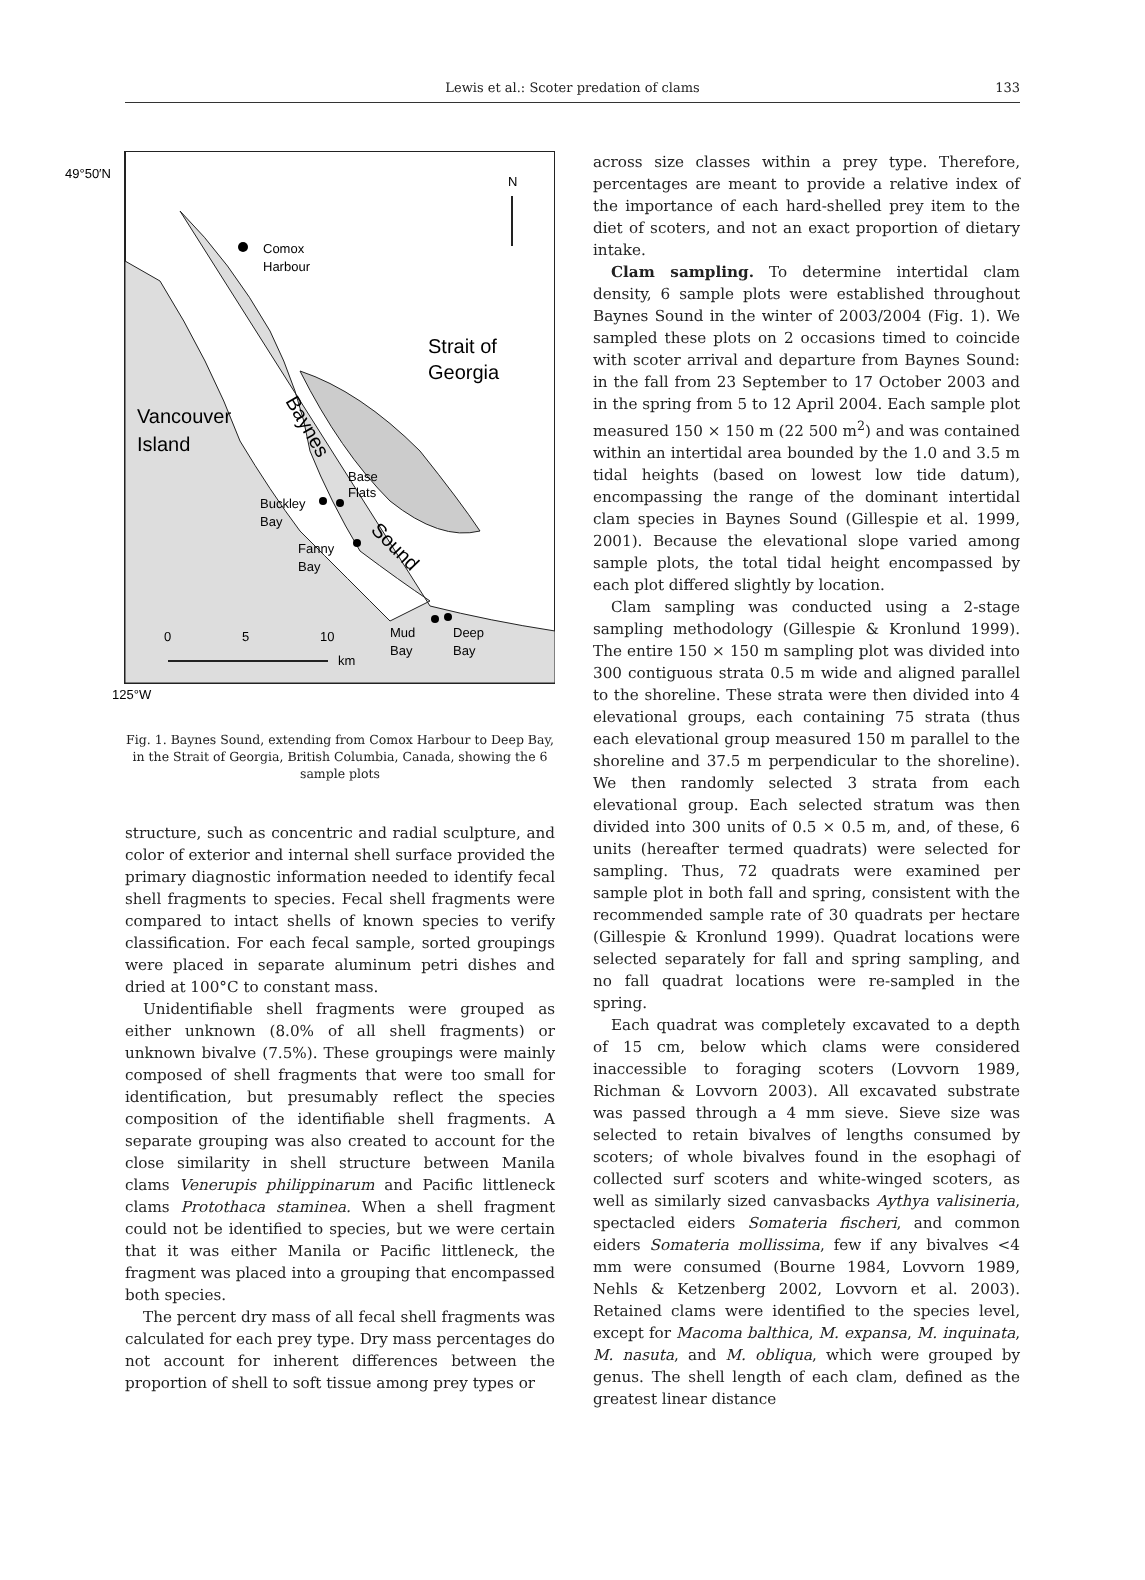Lewis et al.: Scoter predation of clams 133
49°50′N
N
Comox
Harbour
Strait of
Georgia
Vancouver
Island
Baynes
Base
Flats
Buckley
Bay
Fanny
Bay
Sound
Mud
Bay
Deep
Bay
0
5
10
km
125°W
Fig. 1. Baynes Sound, extending from Comox Harbour to Deep Bay, in the Strait of Georgia, British Columbia, Canada, showing the 6 sample plots
structure, such as concentric and radial sculpture, and color of exterior and internal shell surface provided the primary diagnostic information needed to identify fecal shell fragments to species. Fecal shell fragments were compared to intact shells of known species to verify classification. For each fecal sample, sorted groupings were placed in separate aluminum petri dishes and dried at 100°C to constant mass.
Unidentifiable shell fragments were grouped as either unknown (8.0% of all shell fragments) or unknown bivalve (7.5%). These groupings were mainly composed of shell fragments that were too small for identification, but presumably reflect the species composition of the identifiable shell fragments. A separate grouping was also created to account for the close similarity in shell structure between Manila clams Venerupis philippinarum and Pacific littleneck clams Protothaca staminea. When a shell fragment could not be identified to species, but we were certain that it was either Manila or Pacific littleneck, the fragment was placed into a grouping that encompassed both species.
The percent dry mass of all fecal shell fragments was calculated for each prey type. Dry mass percentages do not account for inherent differences between the proportion of shell to soft tissue among prey types or
across size classes within a prey type. Therefore, percentages are meant to provide a relative index of the importance of each hard-shelled prey item to the diet of scoters, and not an exact proportion of dietary intake.
Clam sampling. To determine intertidal clam density, 6 sample plots were established throughout Baynes Sound in the winter of 2003/2004 (Fig. 1). We sampled these plots on 2 occasions timed to coincide with scoter arrival and departure from Baynes Sound: in the fall from 23 September to 17 October 2003 and in the spring from 5 to 12 April 2004. Each sample plot measured 150 × 150 m (22 500 m<sup>2</sup>) and was contained within an intertidal area bounded by the 1.0 and 3.5 m tidal heights (based on lowest low tide datum), encompassing the range of the dominant intertidal clam species in Baynes Sound (Gillespie et al. 1999, 2001). Because the elevational slope varied among sample plots, the total tidal height encompassed by each plot differed slightly by location.
Clam sampling was conducted using a 2-stage sampling methodology (Gillespie & Kronlund 1999). The entire 150 × 150 m sampling plot was divided into 300 contiguous strata 0.5 m wide and aligned parallel to the shoreline. These strata were then divided into 4 elevational groups, each containing 75 strata (thus each elevational group measured 150 m parallel to the shoreline and 37.5 m perpendicular to the shoreline). We then randomly selected 3 strata from each elevational group. Each selected stratum was then divided into 300 units of 0.5 × 0.5 m, and, of these, 6 units (hereafter termed quadrats) were selected for sampling. Thus, 72 quadrats were examined per sample plot in both fall and spring, consistent with the recommended sample rate of 30 quadrats per hectare (Gillespie & Kronlund 1999). Quadrat locations were selected separately for fall and spring sampling, and no fall quadrat locations were re-sampled in the spring.
Each quadrat was completely excavated to a depth of 15 cm, below which clams were considered inaccessible to foraging scoters (Lovvorn 1989, Richman & Lovvorn 2003). All excavated substrate was passed through a 4 mm sieve. Sieve size was selected to retain bivalves of lengths consumed by scoters; of whole bivalves found in the esophagi of collected surf scoters and white-winged scoters, as well as similarly sized canvasbacks Aythya valisineria, spectacled eiders Somateria fischeri, and common eiders Somateria mollissima, few if any bivalves <4 mm were consumed (Bourne 1984, Lovvorn 1989, Nehls & Ketzenberg 2002, Lovvorn et al. 2003). Retained clams were identified to the species level, except for Macoma balthica, M. expansa, M. inquinata, M. nasuta, and M. obliqua, which were grouped by genus. The shell length of each clam, defined as the greatest linear distance